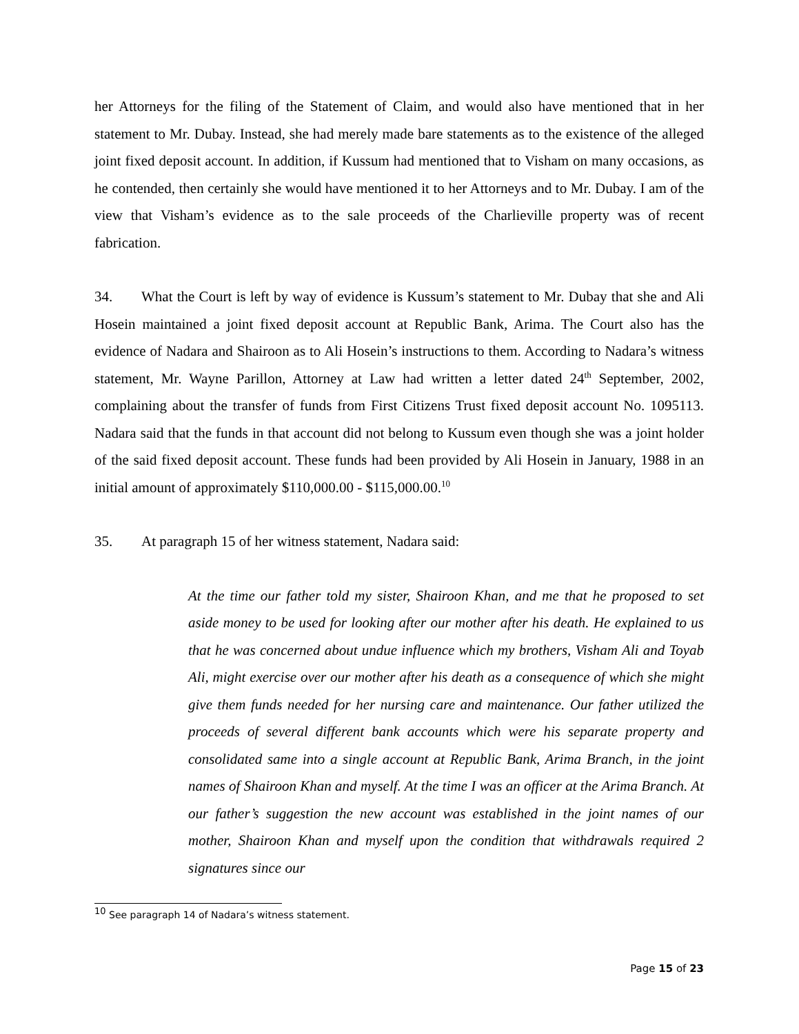her Attorneys for the filing of the Statement of Claim, and would also have mentioned that in her statement to Mr. Dubay. Instead, she had merely made bare statements as to the existence of the alleged joint fixed deposit account. In addition, if Kussum had mentioned that to Visham on many occasions, as he contended, then certainly she would have mentioned it to her Attorneys and to Mr. Dubay. I am of the view that Visham’s evidence as to the sale proceeds of the Charlieville property was of recent fabrication.
34. What the Court is left by way of evidence is Kussum’s statement to Mr. Dubay that she and Ali Hosein maintained a joint fixed deposit account at Republic Bank, Arima. The Court also has the evidence of Nadara and Shairoon as to Ali Hosein’s instructions to them. According to Nadara’s witness statement, Mr. Wayne Parillon, Attorney at Law had written a letter dated 24<sup>th</sup> September, 2002, complaining about the transfer of funds from First Citizens Trust fixed deposit account No. 1095113. Nadara said that the funds in that account did not belong to Kussum even though she was a joint holder of the said fixed deposit account. These funds had been provided by Ali Hosein in January, 1988 in an initial amount of approximately $110,000.00 - $115,000.00.<sup>10</sup>
35. At paragraph 15 of her witness statement, Nadara said:
At the time our father told my sister, Shairoon Khan, and me that he proposed to set aside money to be used for looking after our mother after his death. He explained to us that he was concerned about undue influence which my brothers, Visham Ali and Toyab Ali, might exercise over our mother after his death as a consequence of which she might give them funds needed for her nursing care and maintenance. Our father utilized the proceeds of several different bank accounts which were his separate property and consolidated same into a single account at Republic Bank, Arima Branch, in the joint names of Shairoon Khan and myself. At the time I was an officer at the Arima Branch. At our father’s suggestion the new account was established in the joint names of our mother, Shairoon Khan and myself upon the condition that withdrawals required 2 signatures since our
<sup>10</sup> See paragraph 14 of Nadara’s witness statement.
Page 15 of 23